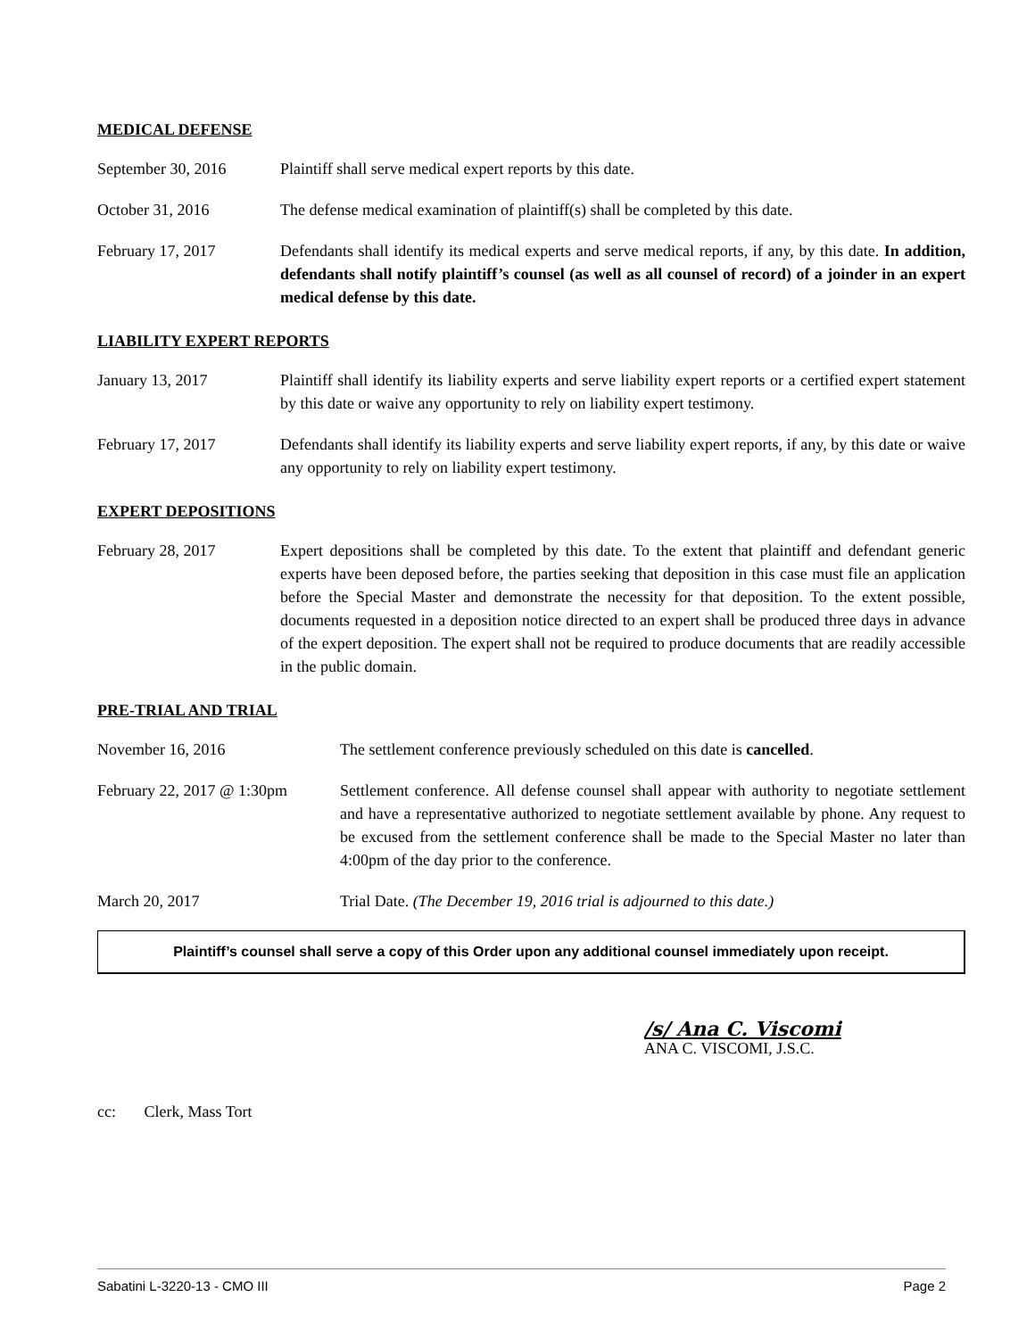MEDICAL DEFENSE
September 30, 2016 Plaintiff shall serve medical expert reports by this date.
October 31, 2016 The defense medical examination of plaintiff(s) shall be completed by this date.
February 17, 2017 Defendants shall identify its medical experts and serve medical reports, if any, by this date. In addition, defendants shall notify plaintiff’s counsel (as well as all counsel of record) of a joinder in an expert medical defense by this date.
LIABILITY EXPERT REPORTS
January 13, 2017 Plaintiff shall identify its liability experts and serve liability expert reports or a certified expert statement by this date or waive any opportunity to rely on liability expert testimony.
February 17, 2017 Defendants shall identify its liability experts and serve liability expert reports, if any, by this date or waive any opportunity to rely on liability expert testimony.
EXPERT DEPOSITIONS
February 28, 2017 Expert depositions shall be completed by this date. To the extent that plaintiff and defendant generic experts have been deposed before, the parties seeking that deposition in this case must file an application before the Special Master and demonstrate the necessity for that deposition. To the extent possible, documents requested in a deposition notice directed to an expert shall be produced three days in advance of the expert deposition. The expert shall not be required to produce documents that are readily accessible in the public domain.
PRE-TRIAL AND TRIAL
November 16, 2016 The settlement conference previously scheduled on this date is cancelled.
February 22, 2017 @ 1:30pm
Settlement conference. All defense counsel shall appear with authority to negotiate settlement and have a representative authorized to negotiate settlement available by phone. Any request to be excused from the settlement conference shall be made to the Special Master no later than 4:00pm of the day prior to the conference.
March 20, 2017 Trial Date. (The December 19, 2016 trial is adjourned to this date.)
Plaintiff’s counsel shall serve a copy of this Order upon any additional counsel immediately upon receipt.
/s/ Ana C. Viscomi
ANA C. VISCOMI, J.S.C.
cc: Clerk, Mass Tort
Sabatini L-3220-13 - CMO III Page 2